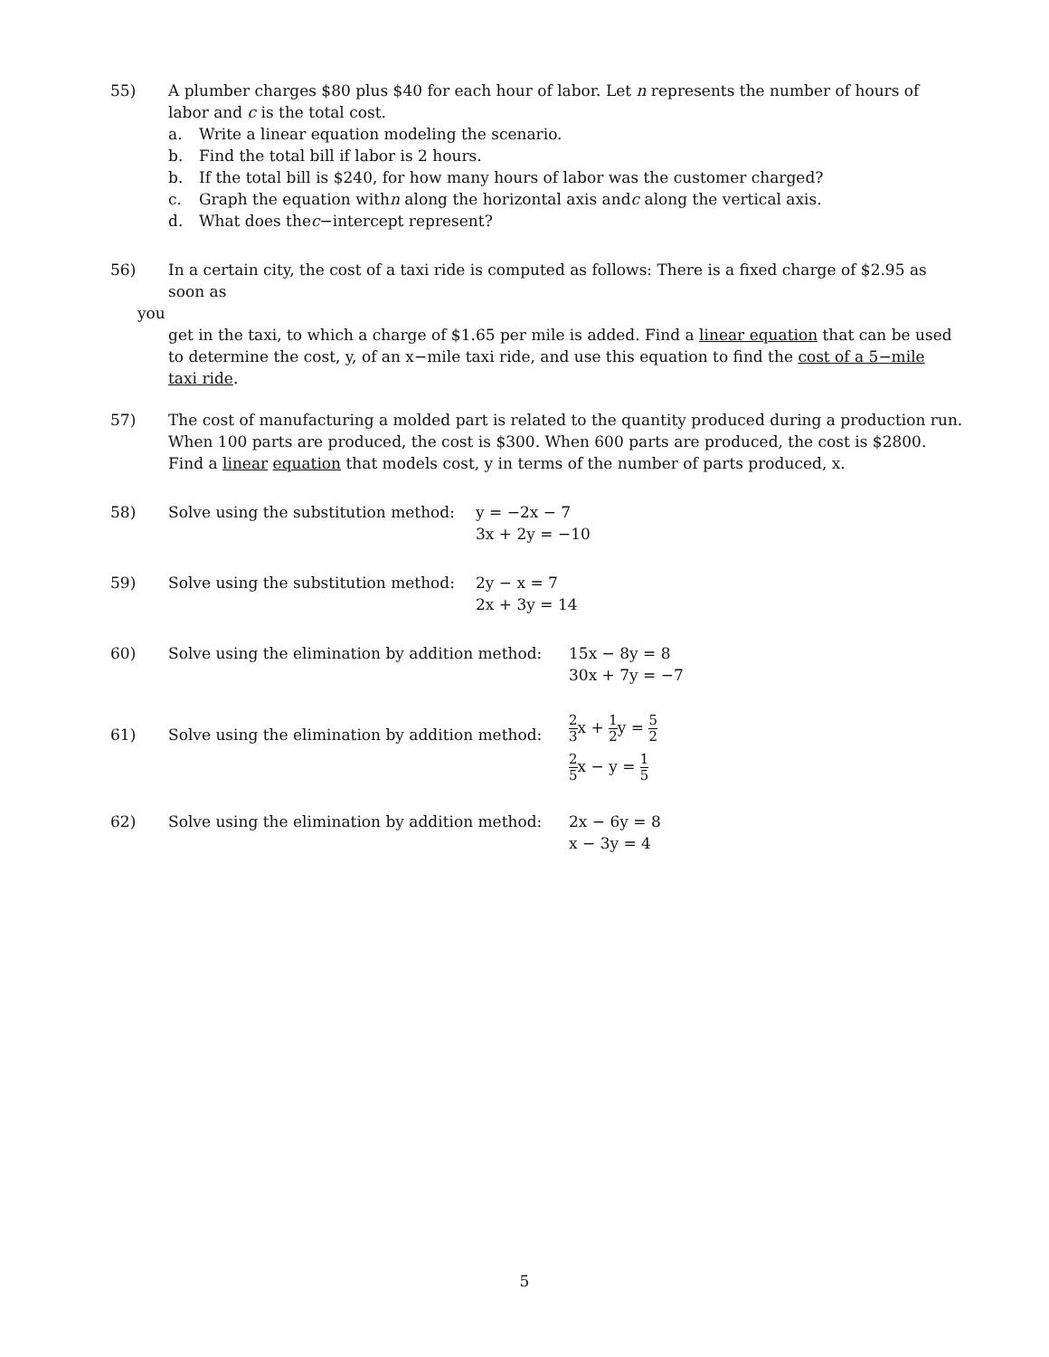55) A plumber charges $80 plus $40 for each hour of labor. Let n represents the number of hours of labor and c is the total cost.
a. Write a linear equation modeling the scenario.
b. Find the total bill if labor is 2 hours.
b. If the total bill is $240, for how many hours of labor was the customer charged?
c. Graph the equation with n along the horizontal axis and c along the vertical axis.
d. What does the c −intercept represent?
56) In a certain city, the cost of a taxi ride is computed as follows: There is a fixed charge of $2.95 as soon as
you
get in the taxi, to which a charge of $1.65 per mile is added. Find a linear equation that can be used to determine the cost, y, of an x−mile taxi ride, and use this equation to find the cost of a 5−mile taxi ride.
57) The cost of manufacturing a molded part is related to the quantity produced during a production run. When 100 parts are produced, the cost is $300. When 600 parts are produced, the cost is $2800. Find a linear equation that models cost, y in terms of the number of parts produced, x.
58) Solve using the substitution method:
y = −2x − 7
3x + 2y = −10
59) Solve using the substitution method:
2y − x = 7
2x + 3y = 14
60) Solve using the elimination by addition method:
15x − 8y = 8
30x + 7y = −7
61) Solve using the elimination by addition method:
2 3x + 1 2y = 5 2
2 5x − y = 1 5
62) Solve using the elimination by addition method:
2x − 6y = 8
x − 3y = 4
5